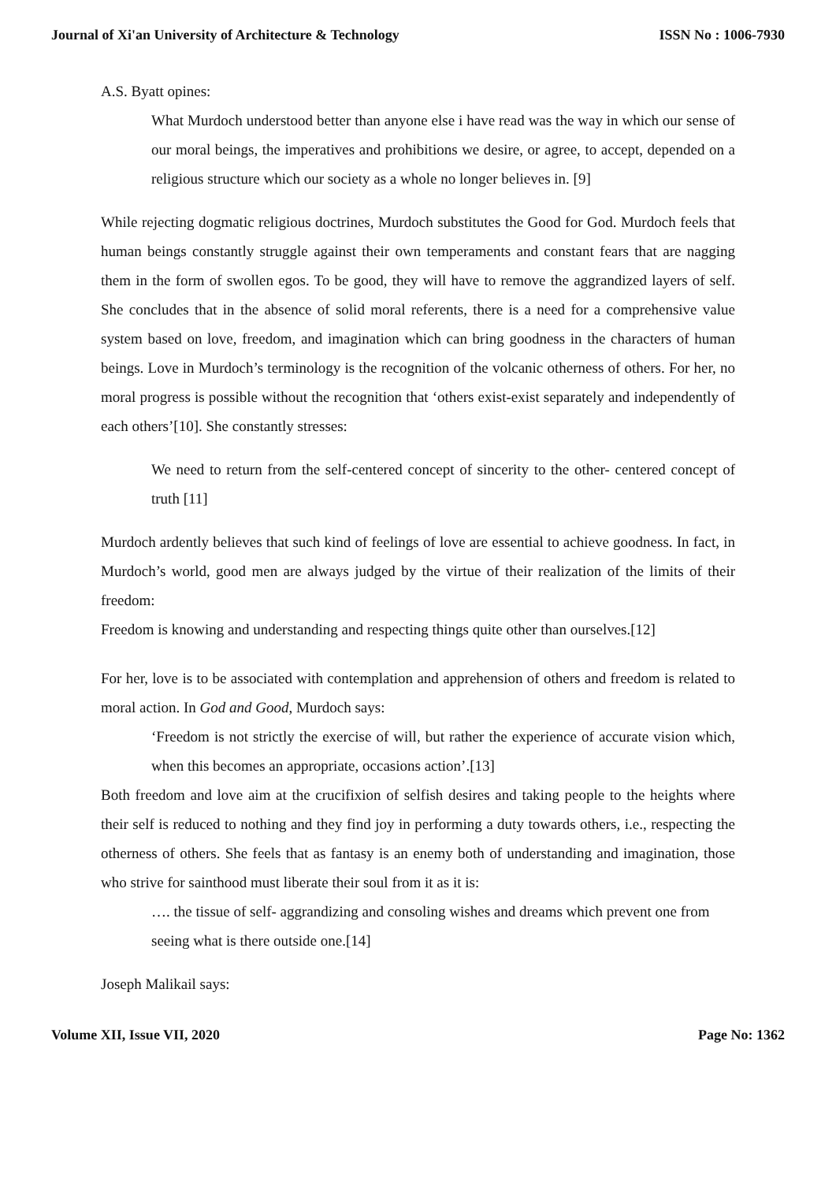Journal of Xi'an University of Architecture & Technology ISSN No : 1006-7930
A.S. Byatt opines:
What Murdoch understood better than anyone else i have read was the way in which our sense of our moral beings, the imperatives and prohibitions we desire, or agree, to accept, depended on a religious structure which our society as a whole no longer believes in. [9]
While rejecting dogmatic religious doctrines, Murdoch substitutes the Good for God. Murdoch feels that human beings constantly struggle against their own temperaments and constant fears that are nagging them in the form of swollen egos. To be good, they will have to remove the aggrandized layers of self. She concludes that in the absence of solid moral referents, there is a need for a comprehensive value system based on love, freedom, and imagination which can bring goodness in the characters of human beings. Love in Murdoch’s terminology is the recognition of the volcanic otherness of others. For her, no moral progress is possible without the recognition that ‘others exist-exist separately and independently of each others’[10]. She constantly stresses:
We need to return from the self-centered concept of sincerity to the other- centered concept of truth [11]
Murdoch ardently believes that such kind of feelings of love are essential to achieve goodness. In fact, in Murdoch’s world, good men are always judged by the virtue of their realization of the limits of their freedom:
Freedom is knowing and understanding and respecting things quite other than ourselves.[12]
For her, love is to be associated with contemplation and apprehension of others and freedom is related to moral action. In God and Good, Murdoch says:
‘Freedom is not strictly the exercise of will, but rather the experience of accurate vision which, when this becomes an appropriate, occasions action’.[13]
Both freedom and love aim at the crucifixion of selfish desires and taking people to the heights where their self is reduced to nothing and they find joy in performing a duty towards others, i.e., respecting the otherness of others. She feels that as fantasy is an enemy both of understanding and imagination, those who strive for sainthood must liberate their soul from it as it is:
…. the tissue of self- aggrandizing and consoling wishes and dreams which prevent one from seeing what is there outside one.[14]
Joseph Malikail says:
Volume XII, Issue VII, 2020 Page No: 1362